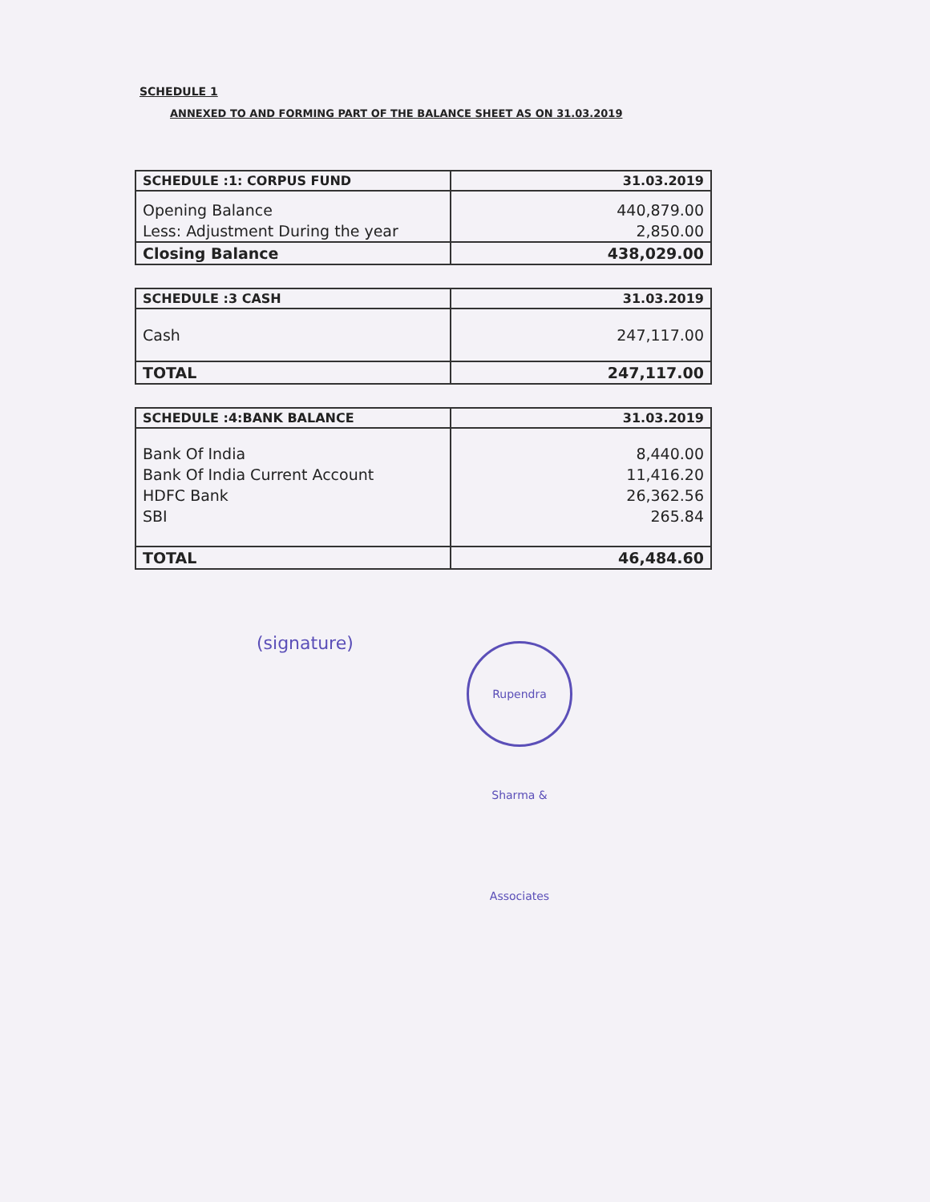SCHEDULE 1
ANNEXED TO AND FORMING PART OF THE BALANCE SHEET AS ON 31.03.2019
| SCHEDULE :1: CORPUS FUND | 31.03.2019 |
| --- | --- |
| Opening Balance | 440,879.00 |
| Less: Adjustment During the year | 2,850.00 |
| Closing Balance | 438,029.00 |
| SCHEDULE :3 CASH | 31.03.2019 |
| --- | --- |
| Cash | 247,117.00 |
| TOTAL | 247,117.00 |
| SCHEDULE :4:BANK BALANCE | 31.03.2019 |
| --- | --- |
| Bank Of India | 8,440.00 |
| Bank Of India Current Account | 11,416.20 |
| HDFC Bank | 26,362.56 |
| SBI | 265.84 |
| TOTAL | 46,484.60 |
(signature)
Rupendra Sharma & Associates